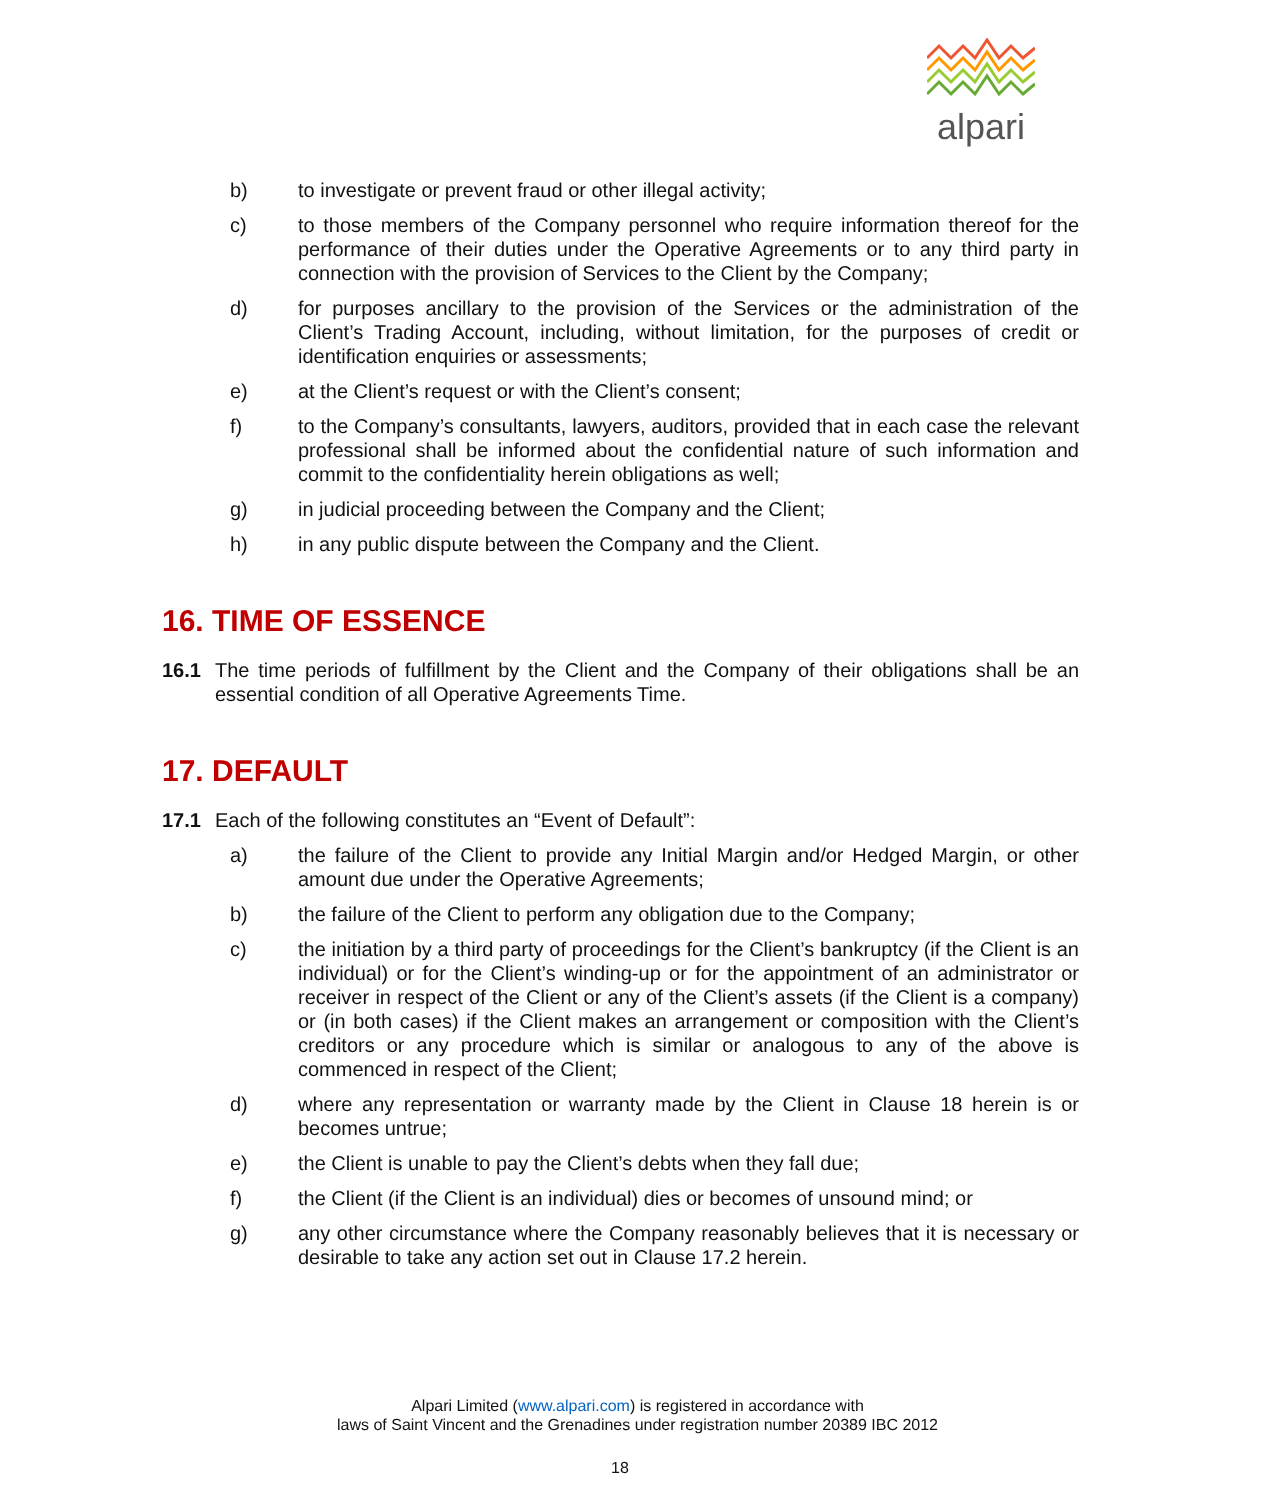alpari
b) to investigate or prevent fraud or other illegal activity;
c) to those members of the Company personnel who require information thereof for the performance of their duties under the Operative Agreements or to any third party in connection with the provision of Services to the Client by the Company;
d) for purposes ancillary to the provision of the Services or the administration of the Client’s Trading Account, including, without limitation, for the purposes of credit or identification enquiries or assessments;
e) at the Client’s request or with the Client’s consent;
f) to the Company’s consultants, lawyers, auditors, provided that in each case the relevant professional shall be informed about the confidential nature of such information and commit to the confidentiality herein obligations as well;
g) in judicial proceeding between the Company and the Client;
h) in any public dispute between the Company and the Client.
16. TIME OF ESSENCE
16.1 The time periods of fulfillment by the Client and the Company of their obligations shall be an essential condition of all Operative Agreements Time.
17. DEFAULT
17.1 Each of the following constitutes an “Event of Default”:
a) the failure of the Client to provide any Initial Margin and/or Hedged Margin, or other amount due under the Operative Agreements;
b) the failure of the Client to perform any obligation due to the Company;
c) the initiation by a third party of proceedings for the Client’s bankruptcy (if the Client is an individual) or for the Client’s winding-up or for the appointment of an administrator or receiver in respect of the Client or any of the Client’s assets (if the Client is a company) or (in both cases) if the Client makes an arrangement or composition with the Client’s creditors or any procedure which is similar or analogous to any of the above is commenced in respect of the Client;
d) where any representation or warranty made by the Client in Clause 18 herein is or becomes untrue;
e) the Client is unable to pay the Client’s debts when they fall due;
f) the Client (if the Client is an individual) dies or becomes of unsound mind; or
g) any other circumstance where the Company reasonably believes that it is necessary or desirable to take any action set out in Clause 17.2 herein.
Alpari Limited (www.alpari.com) is registered in accordance with
laws of Saint Vincent and the Grenadines under registration number 20389 IBC 2012
18